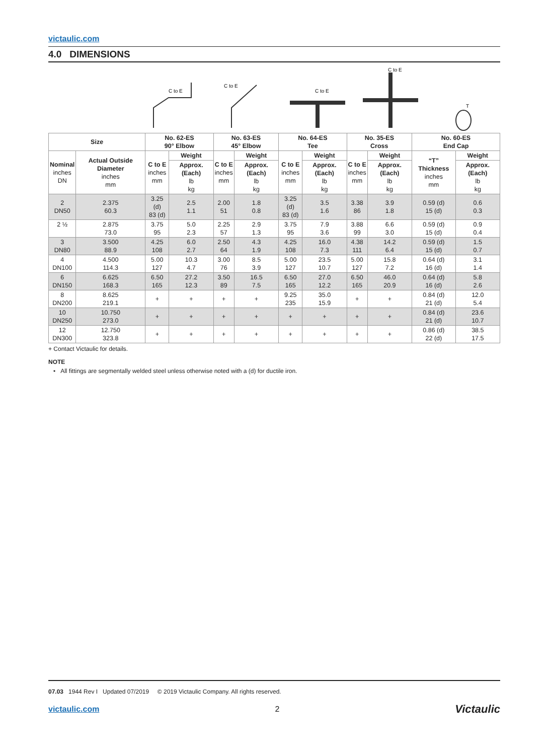victaulic.com
4.0 DIMENSIONS
C to E
C to E
C to E
C to E
T
| Size | | No. 62-ES 90° Elbow | | No. 63-ES 45° Elbow | | No. 64-ES Tee | | No. 35-ES Cross | | No. 60-ES End Cap | |
| --- | --- | --- | --- | --- | --- | --- | --- | --- | --- | --- | --- |
| Nominal inches DN | Actual Outside Diameter inches mm | C to E inches mm | Weight | C to E inches mm | Weight | C to E inches mm | Weight | C to E inches mm | Weight | “T” Thickness inches mm | Weight |
| | | | Approx. (Each) lb kg | | Approx. (Each) lb kg | | Approx. (Each) lb kg | | Approx. (Each) lb kg | | Approx. (Each) lb kg |
| 2 DN50 | 2.375 60.3 | 3.25 (d) 83 (d) | 2.5 1.1 | 2.00 51 | 1.8 0.8 | 3.25 (d) 83 (d) | 3.5 1.6 | 3.38 86 | 3.9 1.8 | 0.59 (d) 15 (d) | 0.6 0.3 |
| 2 ½ | 2.875 73.0 | 3.75 95 | 5.0 2.3 | 2.25 57 | 2.9 1.3 | 3.75 95 | 7.9 3.6 | 3.88 99 | 6.6 3.0 | 0.59 (d) 15 (d) | 0.9 0.4 |
| 3 DN80 | 3.500 88.9 | 4.25 108 | 6.0 2.7 | 2.50 64 | 4.3 1.9 | 4.25 108 | 16.0 7.3 | 4.38 111 | 14.2 6.4 | 0.59 (d) 15 (d) | 1.5 0.7 |
| 4 DN100 | 4.500 114.3 | 5.00 127 | 10.3 4.7 | 3.00 76 | 8.5 3.9 | 5.00 127 | 23.5 10.7 | 5.00 127 | 15.8 7.2 | 0.64 (d) 16 (d) | 3.1 1.4 |
| 6 DN150 | 6.625 168.3 | 6.50 165 | 27.2 12.3 | 3.50 89 | 16.5 7.5 | 6.50 165 | 27.0 12.2 | 6.50 165 | 46.0 20.9 | 0.64 (d) 16 (d) | 5.8 2.6 |
| 8 DN200 | 8.625 219.1 | + | + | + | + | 9.25 235 | 35.0 15.9 | + | + | 0.84 (d) 21 (d) | 12.0 5.4 |
| 10 DN250 | 10.750 273.0 | + | + | + | + | + | + | + | + | 0.84 (d) 21 (d) | 23.6 10.7 |
| 12 DN300 | 12.750 323.8 | + | + | + | + | + | + | + | + | 0.86 (d) 22 (d) | 38.5 17.5 |
+ Contact Victaulic for details.
NOTE
• All fittings are segmentally welded steel unless otherwise noted with a (d) for ductile iron.
07.03 1944 Rev I Updated 07/2019 © 2019 Victaulic Company. All rights reserved.
victaulic.com 2 Victaulic